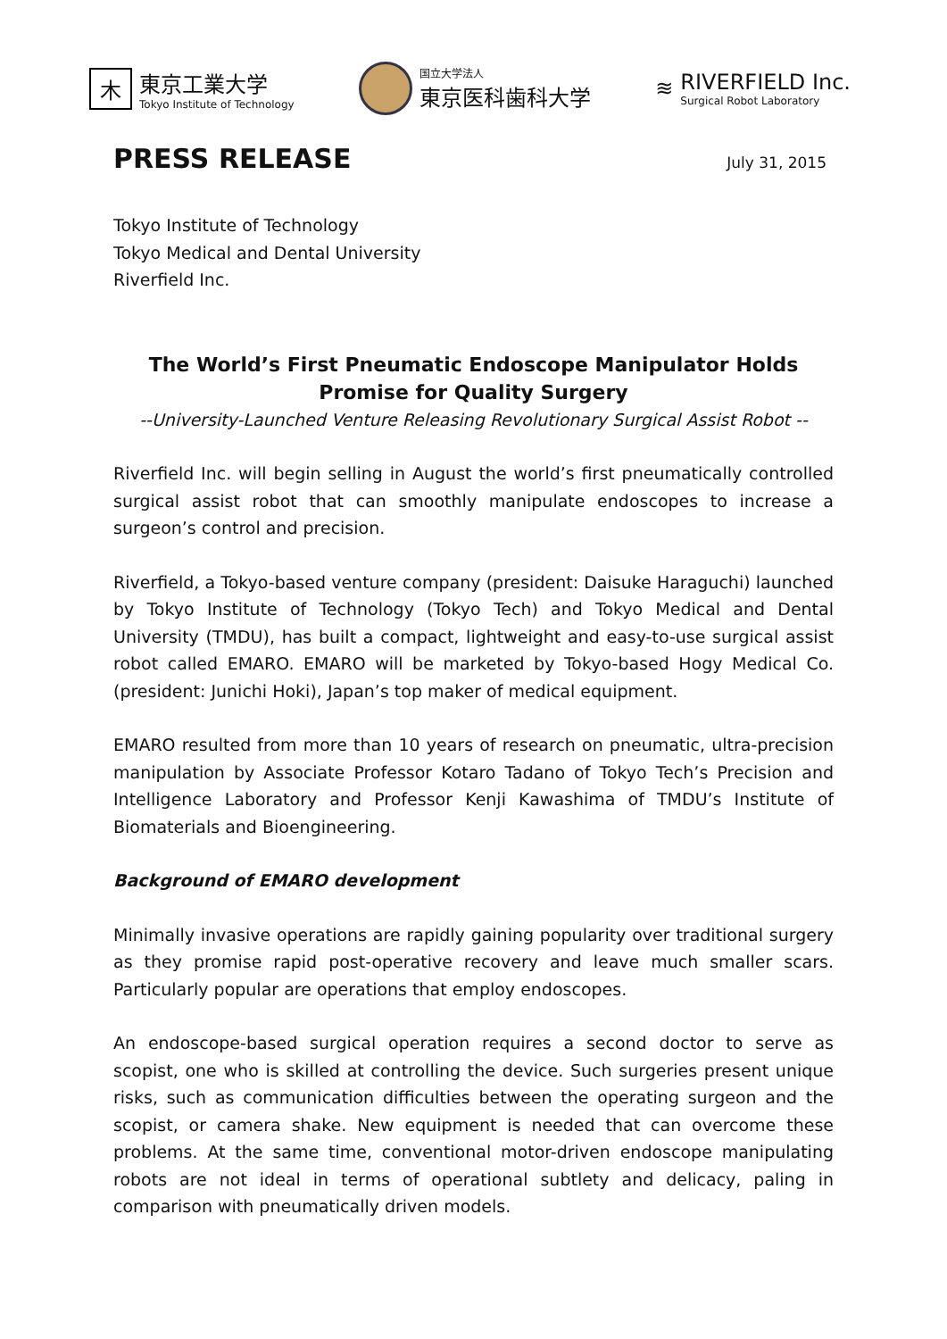木
東京工業大学
Tokyo Institute of Technology
国立大学法人
東京医科歯科大学
≋
RIVERFIELD Inc.
Surgical Robot Laboratory
PRESS RELEASE
July 31, 2015
Tokyo Institute of Technology
Tokyo Medical and Dental University
Riverfield Inc.
The World’s First Pneumatic Endoscope Manipulator Holds
Promise for Quality Surgery
--University-Launched Venture Releasing Revolutionary Surgical Assist Robot --
Riverfield Inc. will begin selling in August the world’s first pneumatically controlled surgical assist robot that can smoothly manipulate endoscopes to increase a surgeon’s control and precision.
Riverfield, a Tokyo-based venture company (president: Daisuke Haraguchi) launched by Tokyo Institute of Technology (Tokyo Tech) and Tokyo Medical and Dental University (TMDU), has built a compact, lightweight and easy-to-use surgical assist robot called EMARO. EMARO will be marketed by Tokyo-based Hogy Medical Co. (president: Junichi Hoki), Japan’s top maker of medical equipment.
EMARO resulted from more than 10 years of research on pneumatic, ultra-precision manipulation by Associate Professor Kotaro Tadano of Tokyo Tech’s Precision and Intelligence Laboratory and Professor Kenji Kawashima of TMDU’s Institute of Biomaterials and Bioengineering.
Background of EMARO development
Minimally invasive operations are rapidly gaining popularity over traditional surgery as they promise rapid post-operative recovery and leave much smaller scars. Particularly popular are operations that employ endoscopes.
An endoscope-based surgical operation requires a second doctor to serve as scopist, one who is skilled at controlling the device. Such surgeries present unique risks, such as communication difficulties between the operating surgeon and the scopist, or camera shake. New equipment is needed that can overcome these problems. At the same time, conventional motor-driven endoscope manipulating robots are not ideal in terms of operational subtlety and delicacy, paling in comparison with pneumatically driven models.